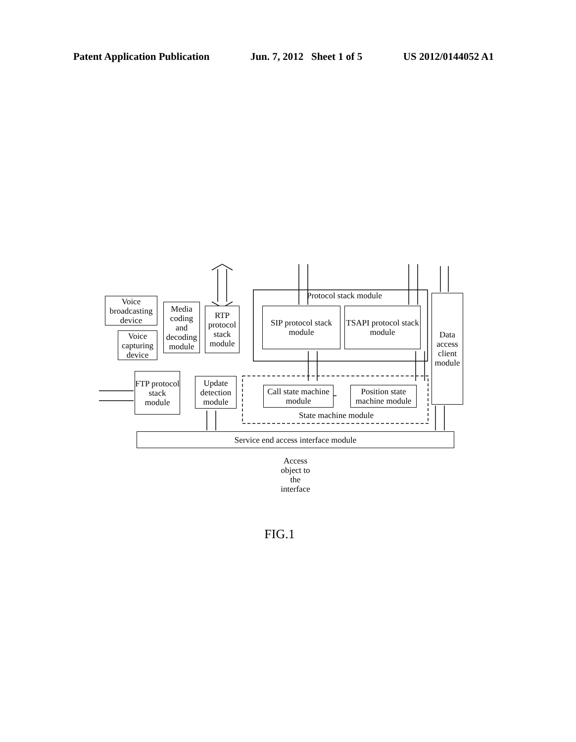Patent Application Publication Jun. 7, 2012 Sheet 1 of 5 US 2012/0144052 A1
Voice broadcasting device
Voice capturing device
Media coding and decoding module
RTP protocol stack module
Protocol stack module
SIP protocol stack module
TSAPI protocol stack module
Data access client module
FTP protocol stack module
Update detection module
Call state machine module
Position state machine module
State machine module
Service end access interface module
Access object to the interface
FIG.1